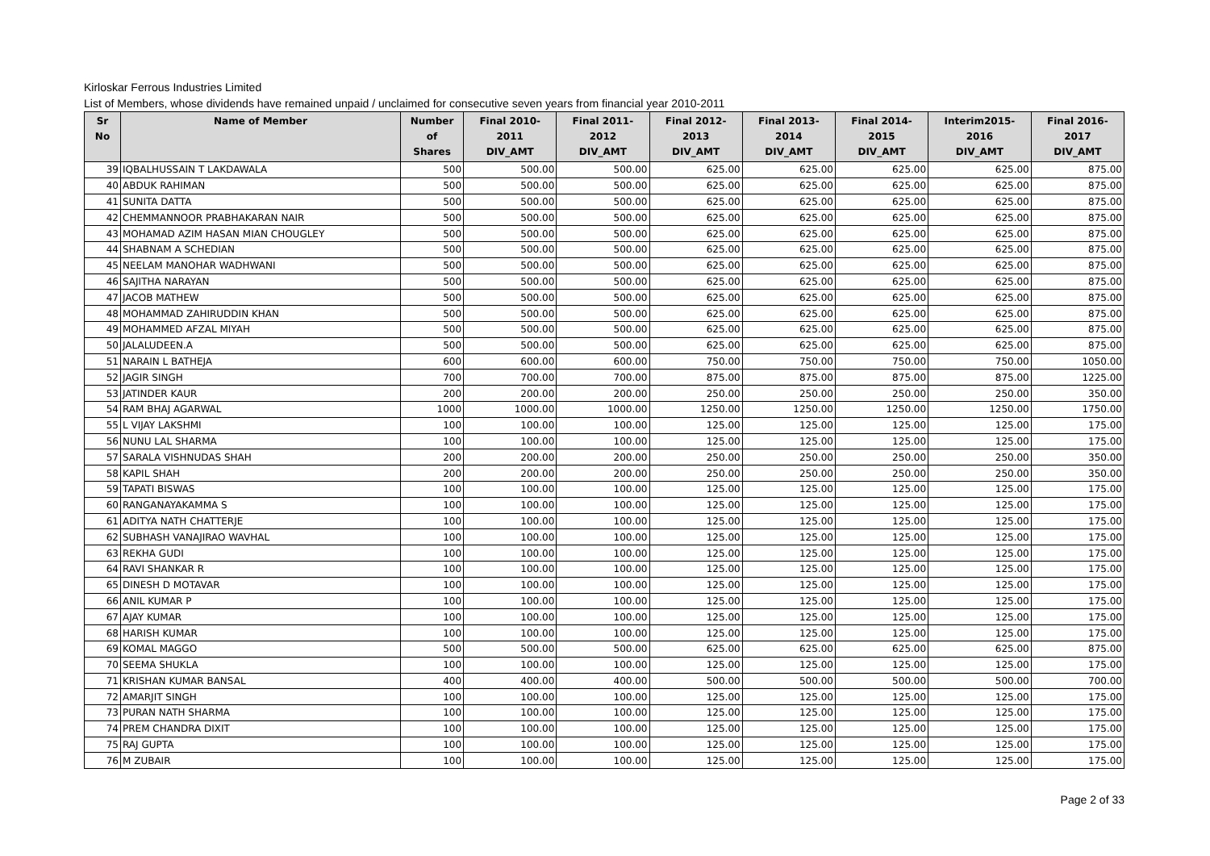Kirloskar Ferrous Industries Limited
List of Members, whose dividends have remained unpaid / unclaimed for consecutive seven years from financial year 2010-2011
| Sr No | Name of Member | Number of Shares | Final 2010-2011 DIV_AMT | Final 2011-2012 DIV_AMT | Final 2012-2013 DIV_AMT | Final 2013-2014 DIV_AMT | Final 2014-2015 DIV_AMT | Interim2015-2016 DIV_AMT | Final 2016-2017 DIV_AMT |
| --- | --- | --- | --- | --- | --- | --- | --- | --- | --- |
| 39 | IQBALHUSSAIN T LAKDAWALA | 500 | 500.00 | 500.00 | 625.00 | 625.00 | 625.00 | 625.00 | 875.00 |
| 40 | ABDUK RAHIMAN | 500 | 500.00 | 500.00 | 625.00 | 625.00 | 625.00 | 625.00 | 875.00 |
| 41 | SUNITA DATTA | 500 | 500.00 | 500.00 | 625.00 | 625.00 | 625.00 | 625.00 | 875.00 |
| 42 | CHEMMANNOOR PRABHAKARAN NAIR | 500 | 500.00 | 500.00 | 625.00 | 625.00 | 625.00 | 625.00 | 875.00 |
| 43 | MOHAMAD AZIM HASAN MIAN CHOUGLEY | 500 | 500.00 | 500.00 | 625.00 | 625.00 | 625.00 | 625.00 | 875.00 |
| 44 | SHABNAM A SCHEDIAN | 500 | 500.00 | 500.00 | 625.00 | 625.00 | 625.00 | 625.00 | 875.00 |
| 45 | NEELAM MANOHAR WADHWANI | 500 | 500.00 | 500.00 | 625.00 | 625.00 | 625.00 | 625.00 | 875.00 |
| 46 | SAJITHA NARAYAN | 500 | 500.00 | 500.00 | 625.00 | 625.00 | 625.00 | 625.00 | 875.00 |
| 47 | JACOB MATHEW | 500 | 500.00 | 500.00 | 625.00 | 625.00 | 625.00 | 625.00 | 875.00 |
| 48 | MOHAMMAD ZAHIRUDDIN KHAN | 500 | 500.00 | 500.00 | 625.00 | 625.00 | 625.00 | 625.00 | 875.00 |
| 49 | MOHAMMED AFZAL MIYAH | 500 | 500.00 | 500.00 | 625.00 | 625.00 | 625.00 | 625.00 | 875.00 |
| 50 | JALALUDEEN.A | 500 | 500.00 | 500.00 | 625.00 | 625.00 | 625.00 | 625.00 | 875.00 |
| 51 | NARAIN L BATHEJA | 600 | 600.00 | 600.00 | 750.00 | 750.00 | 750.00 | 750.00 | 1050.00 |
| 52 | JAGIR SINGH | 700 | 700.00 | 700.00 | 875.00 | 875.00 | 875.00 | 875.00 | 1225.00 |
| 53 | JATINDER KAUR | 200 | 200.00 | 200.00 | 250.00 | 250.00 | 250.00 | 250.00 | 350.00 |
| 54 | RAM BHAJ AGARWAL | 1000 | 1000.00 | 1000.00 | 1250.00 | 1250.00 | 1250.00 | 1250.00 | 1750.00 |
| 55 | L VIJAY LAKSHMI | 100 | 100.00 | 100.00 | 125.00 | 125.00 | 125.00 | 125.00 | 175.00 |
| 56 | NUNU LAL SHARMA | 100 | 100.00 | 100.00 | 125.00 | 125.00 | 125.00 | 125.00 | 175.00 |
| 57 | SARALA VISHNUDAS SHAH | 200 | 200.00 | 200.00 | 250.00 | 250.00 | 250.00 | 250.00 | 350.00 |
| 58 | KAPIL SHAH | 200 | 200.00 | 200.00 | 250.00 | 250.00 | 250.00 | 250.00 | 350.00 |
| 59 | TAPATI BISWAS | 100 | 100.00 | 100.00 | 125.00 | 125.00 | 125.00 | 125.00 | 175.00 |
| 60 | RANGANAYAKAMMA S | 100 | 100.00 | 100.00 | 125.00 | 125.00 | 125.00 | 125.00 | 175.00 |
| 61 | ADITYA NATH CHATTERJE | 100 | 100.00 | 100.00 | 125.00 | 125.00 | 125.00 | 125.00 | 175.00 |
| 62 | SUBHASH VANAJIRAO WAVHAL | 100 | 100.00 | 100.00 | 125.00 | 125.00 | 125.00 | 125.00 | 175.00 |
| 63 | REKHA GUDI | 100 | 100.00 | 100.00 | 125.00 | 125.00 | 125.00 | 125.00 | 175.00 |
| 64 | RAVI SHANKAR R | 100 | 100.00 | 100.00 | 125.00 | 125.00 | 125.00 | 125.00 | 175.00 |
| 65 | DINESH D MOTAVAR | 100 | 100.00 | 100.00 | 125.00 | 125.00 | 125.00 | 125.00 | 175.00 |
| 66 | ANIL KUMAR P | 100 | 100.00 | 100.00 | 125.00 | 125.00 | 125.00 | 125.00 | 175.00 |
| 67 | AJAY KUMAR | 100 | 100.00 | 100.00 | 125.00 | 125.00 | 125.00 | 125.00 | 175.00 |
| 68 | HARISH KUMAR | 100 | 100.00 | 100.00 | 125.00 | 125.00 | 125.00 | 125.00 | 175.00 |
| 69 | KOMAL MAGGO | 500 | 500.00 | 500.00 | 625.00 | 625.00 | 625.00 | 625.00 | 875.00 |
| 70 | SEEMA SHUKLA | 100 | 100.00 | 100.00 | 125.00 | 125.00 | 125.00 | 125.00 | 175.00 |
| 71 | KRISHAN KUMAR BANSAL | 400 | 400.00 | 400.00 | 500.00 | 500.00 | 500.00 | 500.00 | 700.00 |
| 72 | AMARJIT SINGH | 100 | 100.00 | 100.00 | 125.00 | 125.00 | 125.00 | 125.00 | 175.00 |
| 73 | PURAN NATH SHARMA | 100 | 100.00 | 100.00 | 125.00 | 125.00 | 125.00 | 125.00 | 175.00 |
| 74 | PREM CHANDRA DIXIT | 100 | 100.00 | 100.00 | 125.00 | 125.00 | 125.00 | 125.00 | 175.00 |
| 75 | RAJ GUPTA | 100 | 100.00 | 100.00 | 125.00 | 125.00 | 125.00 | 125.00 | 175.00 |
| 76 | M ZUBAIR | 100 | 100.00 | 100.00 | 125.00 | 125.00 | 125.00 | 125.00 | 175.00 |
Page 2 of 33